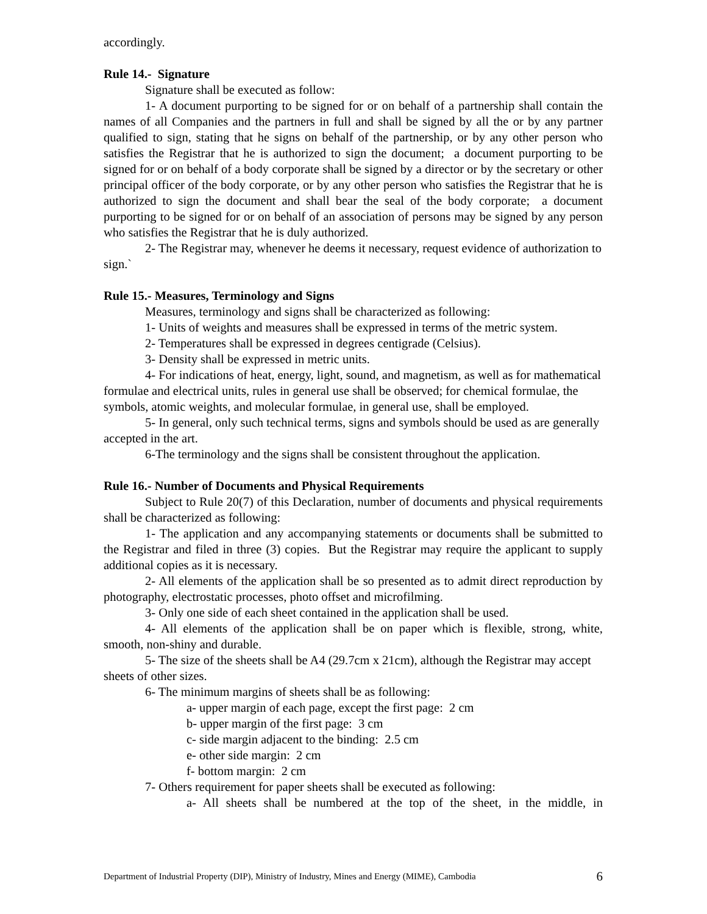accordingly.
Rule 14.- Signature
Signature shall be executed as follow:
1- A document purporting to be signed for or on behalf of a partnership shall contain the names of all Companies and the partners in full and shall be signed by all the or by any partner qualified to sign, stating that he signs on behalf of the partnership, or by any other person who satisfies the Registrar that he is authorized to sign the document; a document purporting to be signed for or on behalf of a body corporate shall be signed by a director or by the secretary or other principal officer of the body corporate, or by any other person who satisfies the Registrar that he is authorized to sign the document and shall bear the seal of the body corporate; a document purporting to be signed for or on behalf of an association of persons may be signed by any person who satisfies the Registrar that he is duly authorized.
2- The Registrar may, whenever he deems it necessary, request evidence of authorization to sign.`
Rule 15.- Measures, Terminology and Signs
Measures, terminology and signs shall be characterized as following:
1- Units of weights and measures shall be expressed in terms of the metric system.
2- Temperatures shall be expressed in degrees centigrade (Celsius).
3- Density shall be expressed in metric units.
4- For indications of heat, energy, light, sound, and magnetism, as well as for mathematical formulae and electrical units, rules in general use shall be observed; for chemical formulae, the symbols, atomic weights, and molecular formulae, in general use, shall be employed.
5- In general, only such technical terms, signs and symbols should be used as are generally accepted in the art.
6-The terminology and the signs shall be consistent throughout the application.
Rule 16.- Number of Documents and Physical Requirements
Subject to Rule 20(7) of this Declaration, number of documents and physical requirements shall be characterized as following:
1- The application and any accompanying statements or documents shall be submitted to the Registrar and filed in three (3) copies. But the Registrar may require the applicant to supply additional copies as it is necessary.
2- All elements of the application shall be so presented as to admit direct reproduction by photography, electrostatic processes, photo offset and microfilming.
3- Only one side of each sheet contained in the application shall be used.
4- All elements of the application shall be on paper which is flexible, strong, white, smooth, non-shiny and durable.
5- The size of the sheets shall be A4 (29.7cm x 21cm), although the Registrar may accept sheets of other sizes.
6- The minimum margins of sheets shall be as following:
a- upper margin of each page, except the first page: 2 cm
b- upper margin of the first page: 3 cm
c- side margin adjacent to the binding: 2.5 cm
e- other side margin: 2 cm
f- bottom margin: 2 cm
7- Others requirement for paper sheets shall be executed as following:
a- All sheets shall be numbered at the top of the sheet, in the middle, in
Department of Industrial Property (DIP), Ministry of Industry, Mines and Energy (MIME), Cambodia 6